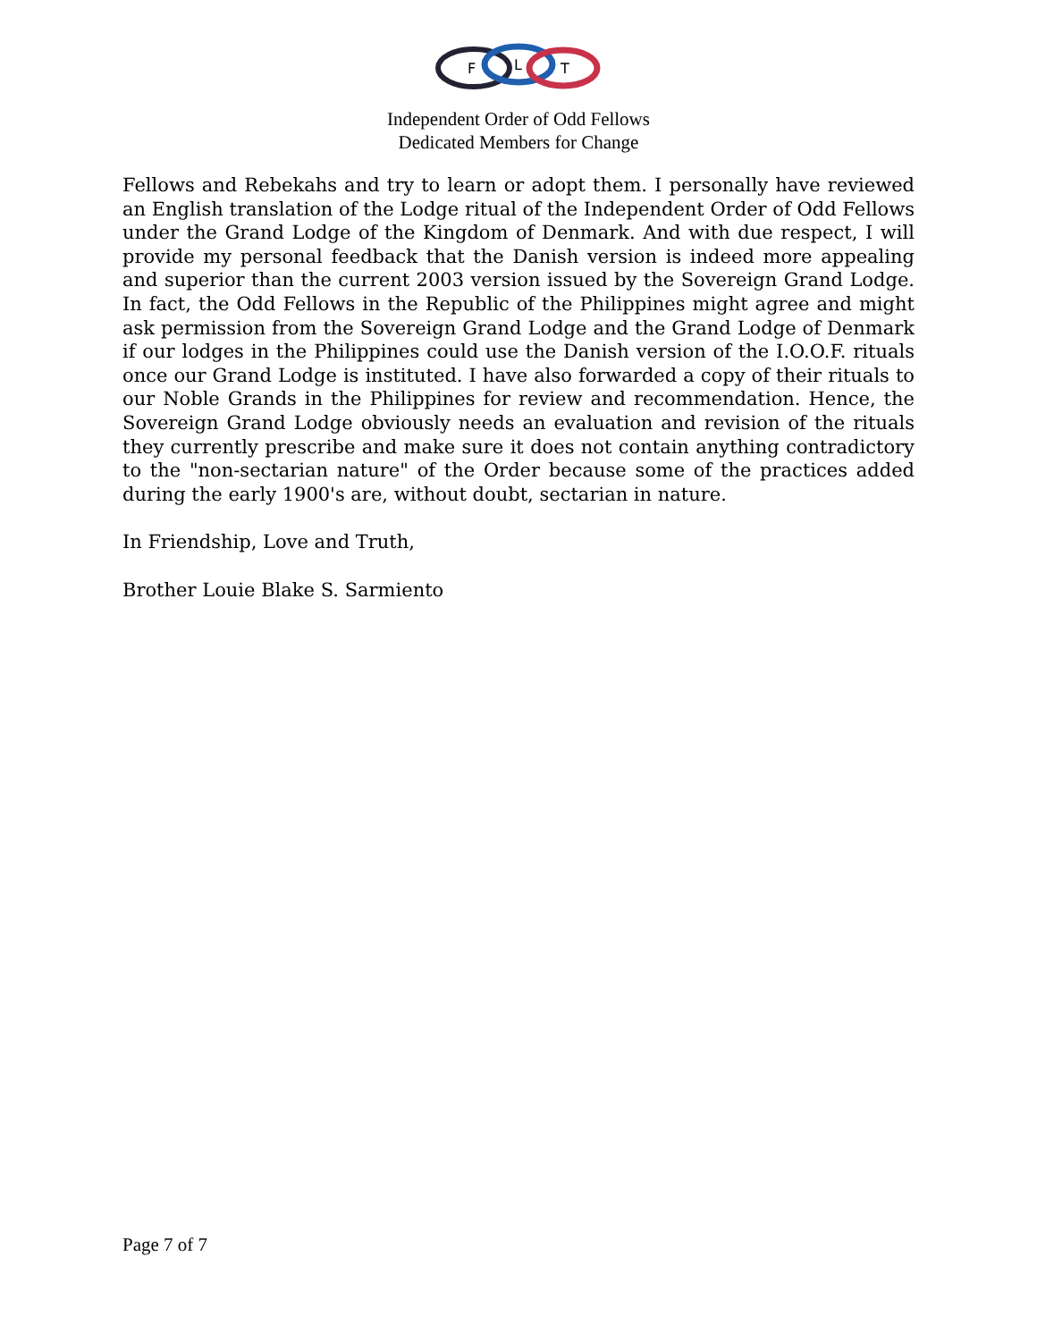F
L
T
Independent Order of Odd Fellows
Dedicated Members for Change
Fellows and Rebekahs and try to learn or adopt them. I personally have reviewed an English translation of the Lodge ritual of the Independent Order of Odd Fellows under the Grand Lodge of the Kingdom of Denmark. And with due respect, I will provide my personal feedback that the Danish version is indeed more appealing and superior than the current 2003 version issued by the Sovereign Grand Lodge. In fact, the Odd Fellows in the Republic of the Philippines might agree and might ask permission from the Sovereign Grand Lodge and the Grand Lodge of Denmark if our lodges in the Philippines could use the Danish version of the I.O.O.F. rituals once our Grand Lodge is instituted. I have also forwarded a copy of their rituals to our Noble Grands in the Philippines for review and recommendation. Hence, the Sovereign Grand Lodge obviously needs an evaluation and revision of the rituals they currently prescribe and make sure it does not contain anything contradictory to the "non-sectarian nature" of the Order because some of the practices added during the early 1900's are, without doubt, sectarian in nature.
In Friendship, Love and Truth,
Brother Louie Blake S. Sarmiento
Page 7 of 7